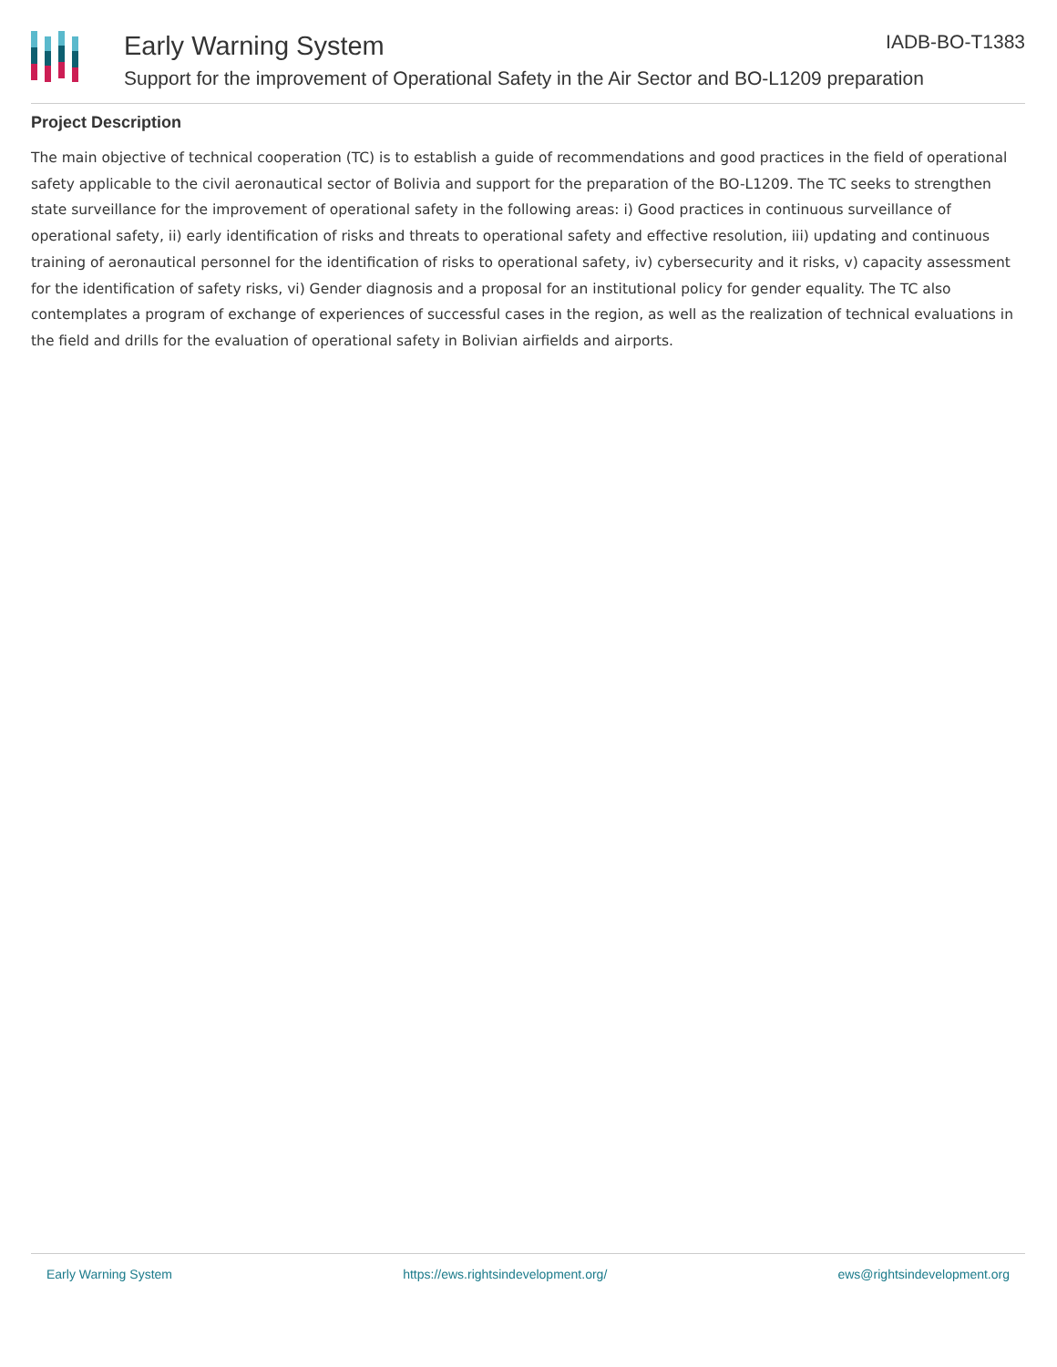Early Warning System IADB-BO-T1383
Support for the improvement of Operational Safety in the Air Sector and BO-L1209 preparation
Project Description
The main objective of technical cooperation (TC) is to establish a guide of recommendations and good practices in the field of operational safety applicable to the civil aeronautical sector of Bolivia and support for the preparation of the BO-L1209. The TC seeks to strengthen state surveillance for the improvement of operational safety in the following areas: i) Good practices in continuous surveillance of operational safety, ii) early identification of risks and threats to operational safety and effective resolution, iii) updating and continuous training of aeronautical personnel for the identification of risks to operational safety, iv) cybersecurity and it risks, v) capacity assessment for the identification of safety risks, vi) Gender diagnosis and a proposal for an institutional policy for gender equality. The TC also contemplates a program of exchange of experiences of successful cases in the region, as well as the realization of technical evaluations in the field and drills for the evaluation of operational safety in Bolivian airfields and airports.
Early Warning System https://ews.rightsindevelopment.org/ ews@rightsindevelopment.org